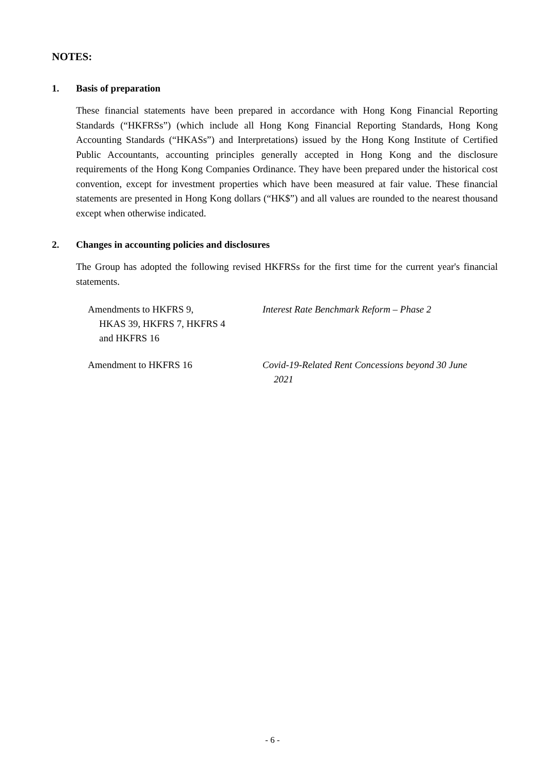NOTES:
1. Basis of preparation
These financial statements have been prepared in accordance with Hong Kong Financial Reporting Standards (“HKFRSs”) (which include all Hong Kong Financial Reporting Standards, Hong Kong Accounting Standards (“HKASs”) and Interpretations) issued by the Hong Kong Institute of Certified Public Accountants, accounting principles generally accepted in Hong Kong and the disclosure requirements of the Hong Kong Companies Ordinance. They have been prepared under the historical cost convention, except for investment properties which have been measured at fair value. These financial statements are presented in Hong Kong dollars (“HK$”) and all values are rounded to the nearest thousand except when otherwise indicated.
2. Changes in accounting policies and disclosures
The Group has adopted the following revised HKFRSs for the first time for the current year's financial statements.
| Amendments to HKFRS 9, HKAS 39, HKFRS 7, HKFRS 4 and HKFRS 16 | Interest Rate Benchmark Reform – Phase 2 |
| Amendment to HKFRS 16 | Covid-19-Related Rent Concessions beyond 30 June 2021 |
- 6 -